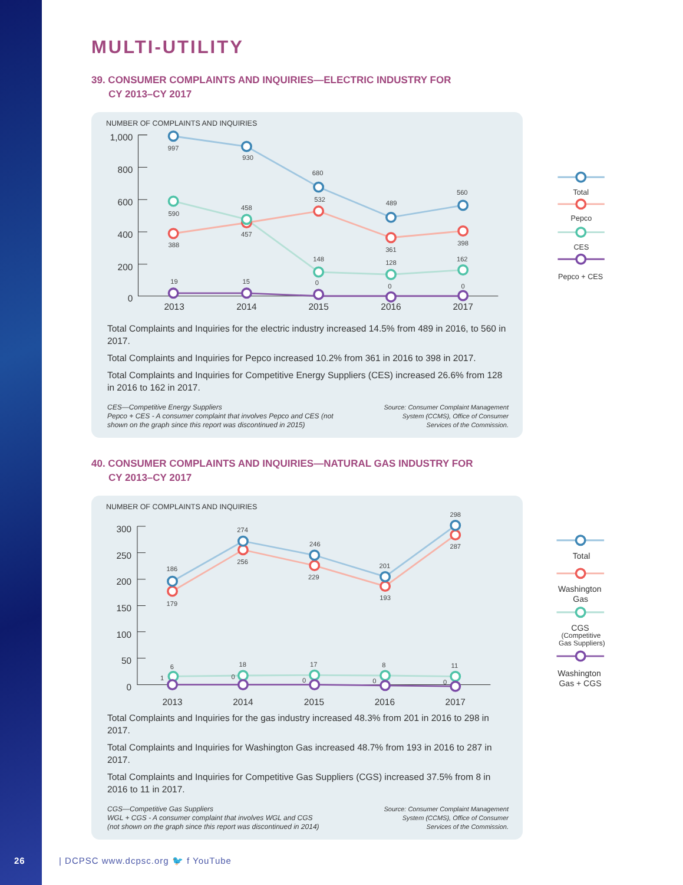MULTI-UTILITY
39. CONSUMER COMPLAINTS AND INQUIRIES—ELECTRIC INDUSTRY FOR
CY 2013–CY 2017
NUMBER OF COMPLAINTS AND INQUIRIES
1,000
800
600
400
200
0
2013
2014
2015
2016
2017
997
930
680
489
560
388
458
532
361
398
590
457
148
128
162
19
15
0
0
0
Total
Pepco
CES
Pepco + CES
Total Complaints and Inquiries for the electric industry increased 14.5% from 489 in 2016, to 560 in 2017.
Total Complaints and Inquiries for Pepco increased 10.2% from 361 in 2016 to 398 in 2017.
Total Complaints and Inquiries for Competitive Energy Suppliers (CES) increased 26.6% from 128 in 2016 to 162 in 2017.
CES—Competitive Energy Suppliers
Pepco + CES - A consumer complaint that involves Pepco and CES (not
shown on the graph since this report was discontinued in 2015)
Source: Consumer Complaint Management System (CCMS), Office of Consumer Services of the Commission.
40. CONSUMER COMPLAINTS AND INQUIRIES—NATURAL GAS INDUSTRY FOR
CY 2013–CY 2017
NUMBER OF COMPLAINTS AND INQUIRIES
300
250
200
150
100
50
0
2013
2014
2015
2016
2017
186
274
246
201
298
179
256
229
193
287
6
18
17
8
11
1
0
0
0
0
Total
Washington
Gas
CGS
(Competitive
Gas Suppliers)
Washington
Gas + CGS
Total Complaints and Inquiries for the gas industry increased 48.3% from 201 in 2016 to 298 in 2017.
Total Complaints and Inquiries for Washington Gas increased 48.7% from 193 in 2016 to 287 in 2017.
Total Complaints and Inquiries for Competitive Gas Suppliers (CGS) increased 37.5% from 8 in 2016 to 11 in 2017.
CGS—Competitive Gas Suppliers
WGL + CGS - A consumer complaint that involves WGL and CGS
(not shown on the graph since this report was discontinued in 2014)
Source: Consumer Complaint Management System (CCMS), Office of Consumer Services of the Commission.
26 | DCPSC www.dcpsc.org 🐦 f YouTube